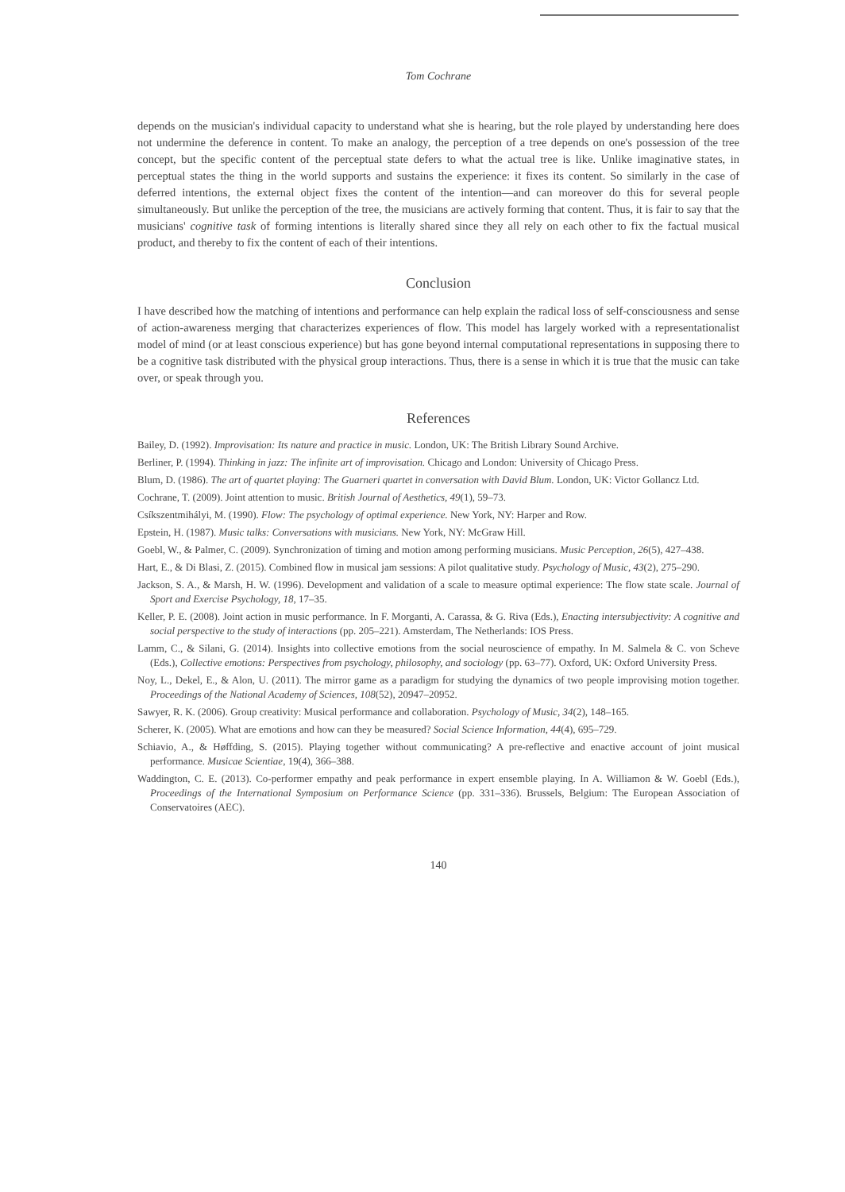Tom Cochrane
depends on the musician's individual capacity to understand what she is hearing, but the role played by understanding here does not undermine the deference in content. To make an analogy, the perception of a tree depends on one's possession of the tree concept, but the specific content of the perceptual state defers to what the actual tree is like. Unlike imaginative states, in perceptual states the thing in the world supports and sustains the experience: it fixes its content. So similarly in the case of deferred intentions, the external object fixes the content of the intention—and can moreover do this for several people simultaneously. But unlike the perception of the tree, the musicians are actively forming that content. Thus, it is fair to say that the musicians' cognitive task of forming intentions is literally shared since they all rely on each other to fix the factual musical product, and thereby to fix the content of each of their intentions.
Conclusion
I have described how the matching of intentions and performance can help explain the radical loss of self-consciousness and sense of action-awareness merging that characterizes experiences of flow. This model has largely worked with a representationalist model of mind (or at least conscious experience) but has gone beyond internal computational representations in supposing there to be a cognitive task distributed with the physical group interactions. Thus, there is a sense in which it is true that the music can take over, or speak through you.
References
Bailey, D. (1992). Improvisation: Its nature and practice in music. London, UK: The British Library Sound Archive.
Berliner, P. (1994). Thinking in jazz: The infinite art of improvisation. Chicago and London: University of Chicago Press.
Blum, D. (1986). The art of quartet playing: The Guarneri quartet in conversation with David Blum. London, UK: Victor Gollancz Ltd.
Cochrane, T. (2009). Joint attention to music. British Journal of Aesthetics, 49(1), 59–73.
Csíkszentmihályi, M. (1990). Flow: The psychology of optimal experience. New York, NY: Harper and Row.
Epstein, H. (1987). Music talks: Conversations with musicians. New York, NY: McGraw Hill.
Goebl, W., & Palmer, C. (2009). Synchronization of timing and motion among performing musicians. Music Perception, 26(5), 427–438.
Hart, E., & Di Blasi, Z. (2015). Combined flow in musical jam sessions: A pilot qualitative study. Psychology of Music, 43(2), 275–290.
Jackson, S. A., & Marsh, H. W. (1996). Development and validation of a scale to measure optimal experience: The flow state scale. Journal of Sport and Exercise Psychology, 18, 17–35.
Keller, P. E. (2008). Joint action in music performance. In F. Morganti, A. Carassa, & G. Riva (Eds.), Enacting intersubjectivity: A cognitive and social perspective to the study of interactions (pp. 205–221). Amsterdam, The Netherlands: IOS Press.
Lamm, C., & Silani, G. (2014). Insights into collective emotions from the social neuroscience of empathy. In M. Salmela & C. von Scheve (Eds.), Collective emotions: Perspectives from psychology, philosophy, and sociology (pp. 63–77). Oxford, UK: Oxford University Press.
Noy, L., Dekel, E., & Alon, U. (2011). The mirror game as a paradigm for studying the dynamics of two people improvising motion together. Proceedings of the National Academy of Sciences, 108(52), 20947–20952.
Sawyer, R. K. (2006). Group creativity: Musical performance and collaboration. Psychology of Music, 34(2), 148–165.
Scherer, K. (2005). What are emotions and how can they be measured? Social Science Information, 44(4), 695–729.
Schiavio, A., & Høffding, S. (2015). Playing together without communicating? A pre-reflective and enactive account of joint musical performance. Musicae Scientiae, 19(4), 366–388.
Waddington, C. E. (2013). Co-performer empathy and peak performance in expert ensemble playing. In A. Williamon & W. Goebl (Eds.), Proceedings of the International Symposium on Performance Science (pp. 331–336). Brussels, Belgium: The European Association of Conservatoires (AEC).
140